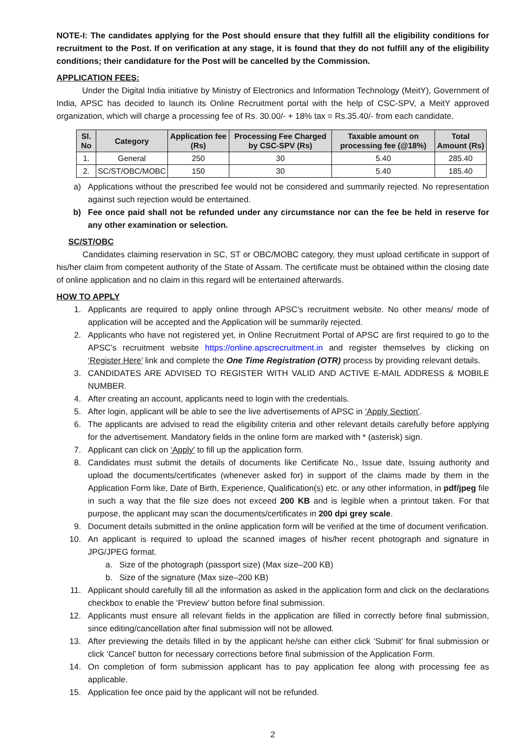NOTE-I: The candidates applying for the Post should ensure that they fulfill all the eligibility conditions for recruitment to the Post. If on verification at any stage, it is found that they do not fulfill any of the eligibility conditions; their candidature for the Post will be cancelled by the Commission.
APPLICATION FEES:
Under the Digital India initiative by Ministry of Electronics and Information Technology (MeitY), Government of India, APSC has decided to launch its Online Recruitment portal with the help of CSC-SPV, a MeitY approved organization, which will charge a processing fee of Rs. 30.00/- + 18% tax = Rs.35.40/- from each candidate.
| Sl. No | Category | Application fee (Rs) | Processing Fee Charged by CSC-SPV (Rs) | Taxable amount on processing fee (@18%) | Total Amount (Rs) |
| --- | --- | --- | --- | --- | --- |
| 1. | General | 250 | 30 | 5.40 | 285.40 |
| 2. | SC/ST/OBC/MOBC | 150 | 30 | 5.40 | 185.40 |
a) Applications without the prescribed fee would not be considered and summarily rejected. No representation against such rejection would be entertained.
b) Fee once paid shall not be refunded under any circumstance nor can the fee be held in reserve for any other examination or selection.
SC/ST/OBC
Candidates claiming reservation in SC, ST or OBC/MOBC category, they must upload certificate in support of his/her claim from competent authority of the State of Assam. The certificate must be obtained within the closing date of online application and no claim in this regard will be entertained afterwards.
HOW TO APPLY
1. Applicants are required to apply online through APSC’s recruitment website. No other means/ mode of application will be accepted and the Application will be summarily rejected.
2. Applicants who have not registered yet, in Online Recruitment Portal of APSC are first required to go to the APSC’s recruitment website https://online.apscrecruitment.in and register themselves by clicking on ‘Register Here’ link and complete the One Time Registration (OTR) process by providing relevant details.
3. CANDIDATES ARE ADVISED TO REGISTER WITH VALID AND ACTIVE E-MAIL ADDRESS & MOBILE NUMBER.
4. After creating an account, applicants need to login with the credentials.
5. After login, applicant will be able to see the live advertisements of APSC in ‘Apply Section’.
6. The applicants are advised to read the eligibility criteria and other relevant details carefully before applying for the advertisement. Mandatory fields in the online form are marked with * (asterisk) sign.
7. Applicant can click on ‘Apply’ to fill up the application form.
8. Candidates must submit the details of documents like Certificate No., Issue date, Issuing authority and upload the documents/certificates (whenever asked for) in support of the claims made by them in the Application Form like, Date of Birth, Experience, Qualification(s) etc. or any other information, in pdf/jpeg file in such a way that the file size does not exceed 200 KB and is legible when a printout taken. For that purpose, the applicant may scan the documents/certificates in 200 dpi grey scale.
9. Document details submitted in the online application form will be verified at the time of document verification.
10. An applicant is required to upload the scanned images of his/her recent photograph and signature in JPG/JPEG format.
a. Size of the photograph (passport size) (Max size–200 KB)
b. Size of the signature (Max size–200 KB)
11. Applicant should carefully fill all the information as asked in the application form and click on the declarations checkbox to enable the ‘Preview’ button before final submission.
12. Applicants must ensure all relevant fields in the application are filled in correctly before final submission, since editing/cancellation after final submission will not be allowed.
13. After previewing the details filled in by the applicant he/she can either click ‘Submit’ for final submission or click ‘Cancel’ button for necessary corrections before final submission of the Application Form.
14. On completion of form submission applicant has to pay application fee along with processing fee as applicable.
15. Application fee once paid by the applicant will not be refunded.
2